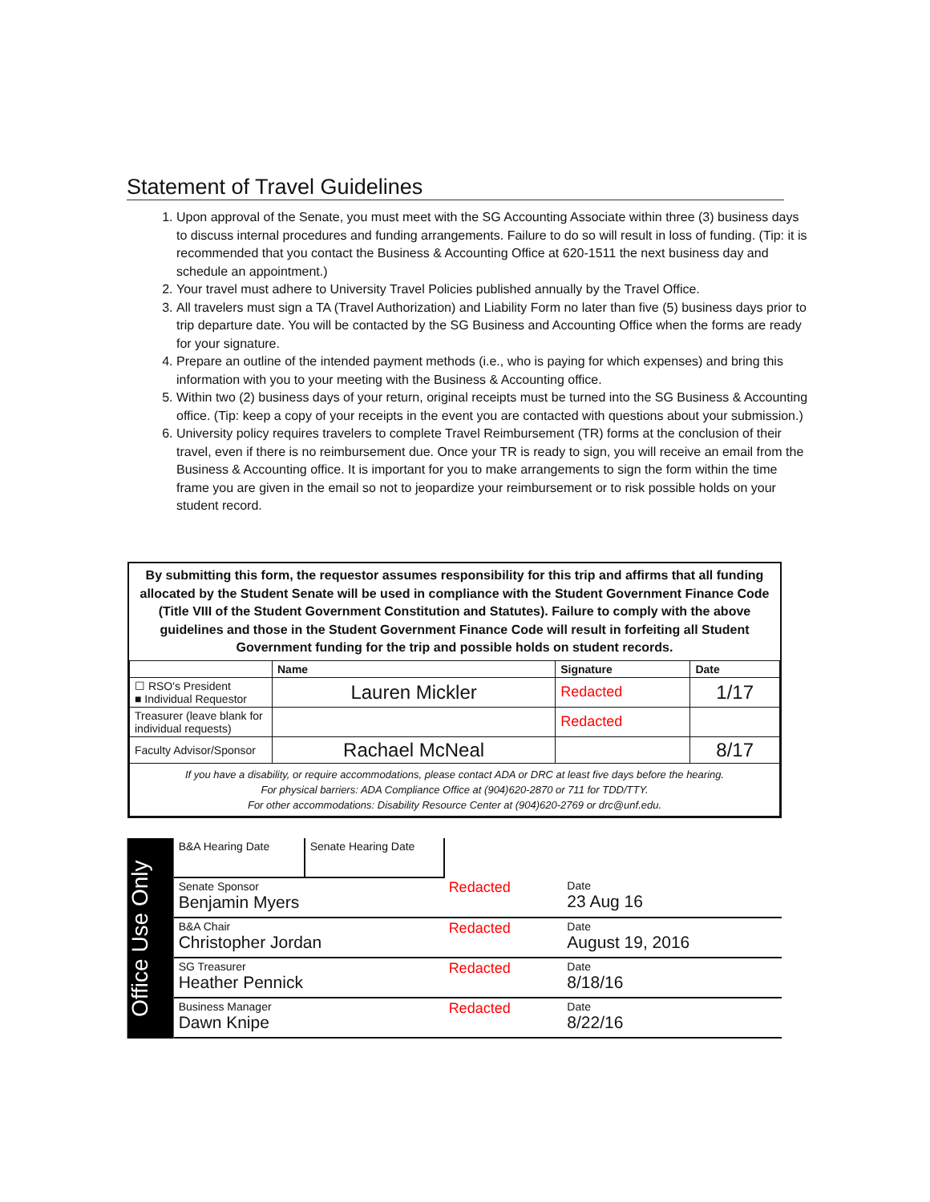Statement of Travel Guidelines
1. Upon approval of the Senate, you must meet with the SG Accounting Associate within three (3) business days to discuss internal procedures and funding arrangements. Failure to do so will result in loss of funding. (Tip: it is recommended that you contact the Business & Accounting Office at 620-1511 the next business day and schedule an appointment.)
2. Your travel must adhere to University Travel Policies published annually by the Travel Office.
3. All travelers must sign a TA (Travel Authorization) and Liability Form no later than five (5) business days prior to trip departure date. You will be contacted by the SG Business and Accounting Office when the forms are ready for your signature.
4. Prepare an outline of the intended payment methods (i.e., who is paying for which expenses) and bring this information with you to your meeting with the Business & Accounting office.
5. Within two (2) business days of your return, original receipts must be turned into the SG Business & Accounting office. (Tip: keep a copy of your receipts in the event you are contacted with questions about your submission.)
6. University policy requires travelers to complete Travel Reimbursement (TR) forms at the conclusion of their travel, even if there is no reimbursement due. Once your TR is ready to sign, you will receive an email from the Business & Accounting office. It is important for you to make arrangements to sign the form within the time frame you are given in the email so not to jeopardize your reimbursement or to risk possible holds on your student record.
By submitting this form, the requestor assumes responsibility for this trip and affirms that all funding allocated by the Student Senate will be used in compliance with the Student Government Finance Code (Title VIII of the Student Government Constitution and Statutes). Failure to comply with the above guidelines and those in the Student Government Finance Code will result in forfeiting all Student Government funding for the trip and possible holds on student records.
| | Name | Signature | Date |
| --- | --- | --- | --- |
| ☐ RSO's President ■ Individual Requestor | Lauren Mickler | Redacted | 1/17 |
| Treasurer (leave blank for individual requests) | | Redacted | |
| Faculty Advisor/Sponsor | Rachael McNeal | | 8/17 |
| If you have a disability, or require accommodations, please contact ADA or DRC at least five days before the hearing. For physical barriers: ADA Compliance Office at (904)620-2870 or 711 for TDD/TTY. For other accommodations: Disability Resource Center at (904)620-2769 or drc@unf.edu. | | | |
Office Use Only
| B&A Hearing Date | Senate Hearing Date | | |
| Senate Sponsor Benjamin Myers | | Redacted | Date 23 Aug 16 |
| B&A Chair Christopher Jordan | | Redacted | Date August 19, 2016 |
| SG Treasurer Heather Pennick | | Redacted | Date 8/18/16 |
| Business Manager Dawn Knipe | | Redacted | Date 8/22/16 |